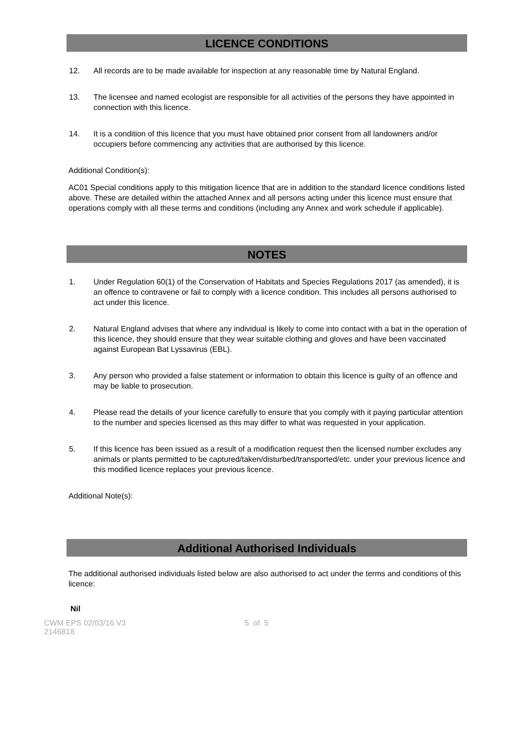LICENCE CONDITIONS
12. All records are to be made available for inspection at any reasonable time by Natural England.
13. The licensee and named ecologist are responsible for all activities of the persons they have appointed in connection with this licence.
14. It is a condition of this licence that you must have obtained prior consent from all landowners and/or occupiers before commencing any activities that are authorised by this licence.
Additional Condition(s):
AC01 Special conditions apply to this mitigation licence that are in addition to the standard licence conditions listed above. These are detailed within the attached Annex and all persons acting under this licence must ensure that operations comply with all these terms and conditions (including any Annex and work schedule if applicable).
NOTES
1. Under Regulation 60(1) of the Conservation of Habitats and Species Regulations 2017 (as amended), it is an offence to contravene or fail to comply with a licence condition. This includes all persons authorised to act under this licence.
2. Natural England advises that where any individual is likely to come into contact with a bat in the operation of this licence, they should ensure that they wear suitable clothing and gloves and have been vaccinated against European Bat Lyssavirus (EBL).
3. Any person who provided a false statement or information to obtain this licence is guilty of an offence and may be liable to prosecution.
4. Please read the details of your licence carefully to ensure that you comply with it paying particular attention to the number and species licensed as this may differ to what was requested in your application.
5. If this licence has been issued as a result of a modification request then the licensed number excludes any animals or plants permitted to be captured/taken/disturbed/transported/etc. under your previous licence and this modified licence replaces your previous licence.
Additional Note(s):
Additional Authorised Individuals
The additional authorised individuals listed below are also authorised to act under the terms and conditions of this licence:
Nil
CWM EPS 02/03/16 V3
2146818
5 of 5